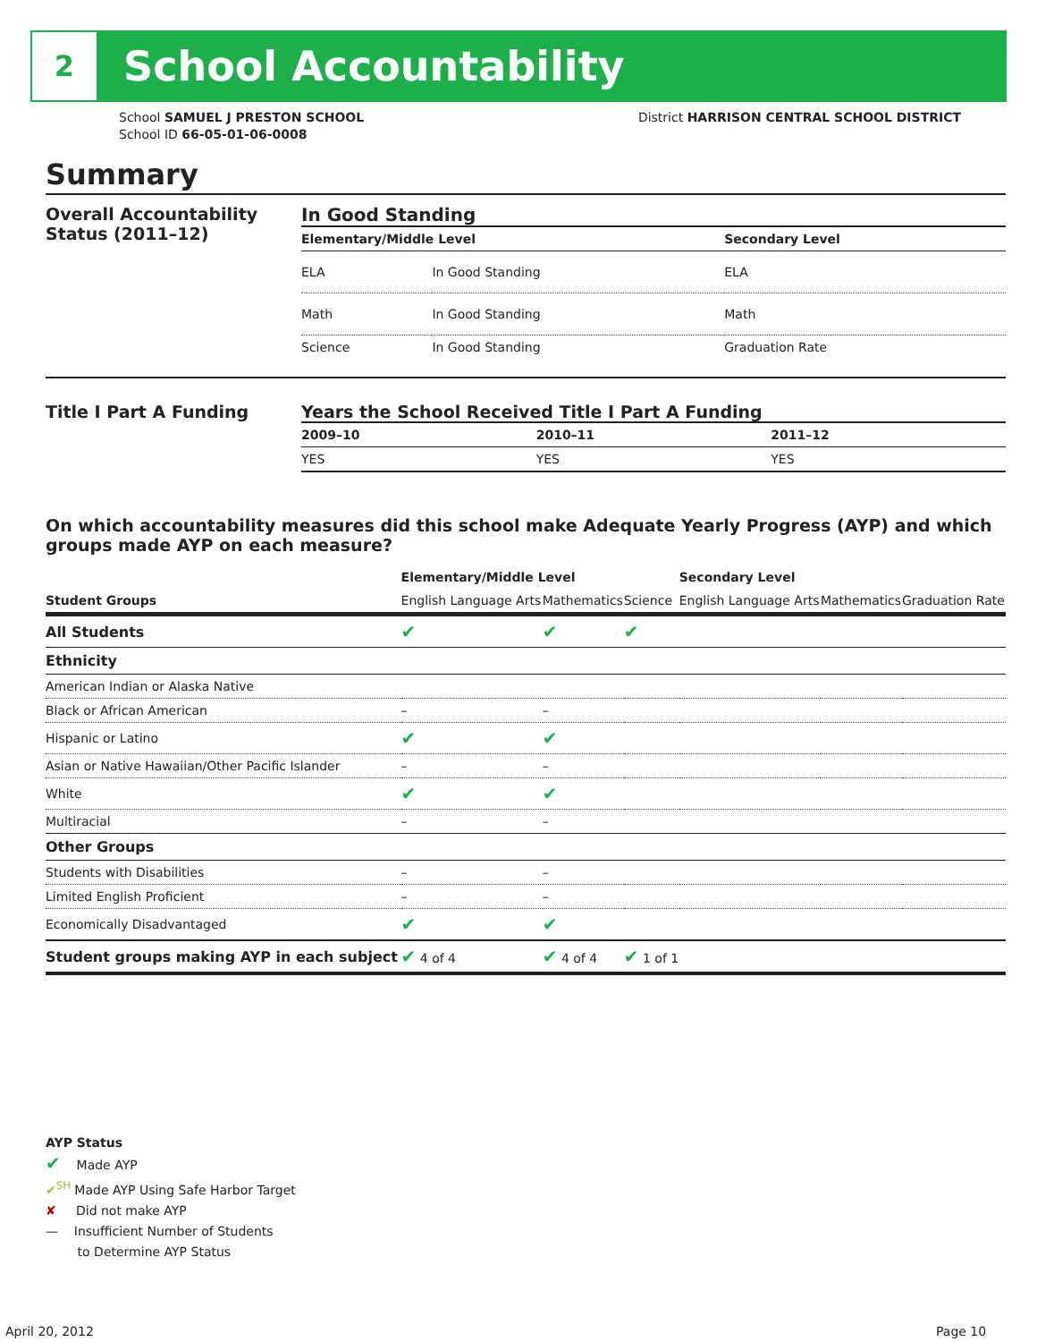2
School Accountability
School SAMUEL J PRESTON SCHOOL
School ID 66-05-01-06-0008
District HARRISON CENTRAL SCHOOL DISTRICT
Summary
Overall Accountability Status (2011–12)
In Good Standing
| Elementary/Middle Level | | Secondary Level |
| --- | --- | --- |
| ELA | In Good Standing | ELA |
| Math | In Good Standing | Math |
| Science | In Good Standing | Graduation Rate |
Title I Part A Funding Years the School Received Title I Part A Funding
| 2009–10 | 2010–11 | 2011–12 |
| --- | --- | --- |
| YES | YES | YES |
On which accountability measures did this school make Adequate Yearly Progress (AYP) and which groups made AYP on each measure?
| | Elementary/Middle Level | | | Secondary Level | | |
| --- | --- | --- | --- | --- | --- | --- |
| Student Groups | English Language Arts | Mathematics | Science | English Language Arts | Mathematics | Graduation Rate |
| All Students | ✔ | ✔ | ✔ | | | |
| Ethnicity | | | | | | |
| American Indian or Alaska Native | | | | | | |
| Black or African American | – | – | | | | |
| Hispanic or Latino | ✔ | ✔ | | | | |
| Asian or Native Hawaiian/Other Pacific Islander | – | – | | | | |
| White | ✔ | ✔ | | | | |
| Multiracial | – | – | | | | |
| Other Groups | | | | | | |
| Students with Disabilities | – | – | | | | |
| Limited English Proficient | – | – | | | | |
| Economically Disadvantaged | ✔ | ✔ | | | | |
| Student groups making AYP in each subject | ✔ 4 of 4 | ✔ 4 of 4 | ✔ 1 of 1 | | | |
AYP Status
✔ Made AYP
✔<sup>SH</sup> Made AYP Using Safe Harbor Target
✘ Did not make AYP
— Insufficient Number of Students
to Determine AYP Status
April 20, 2012 Page 10